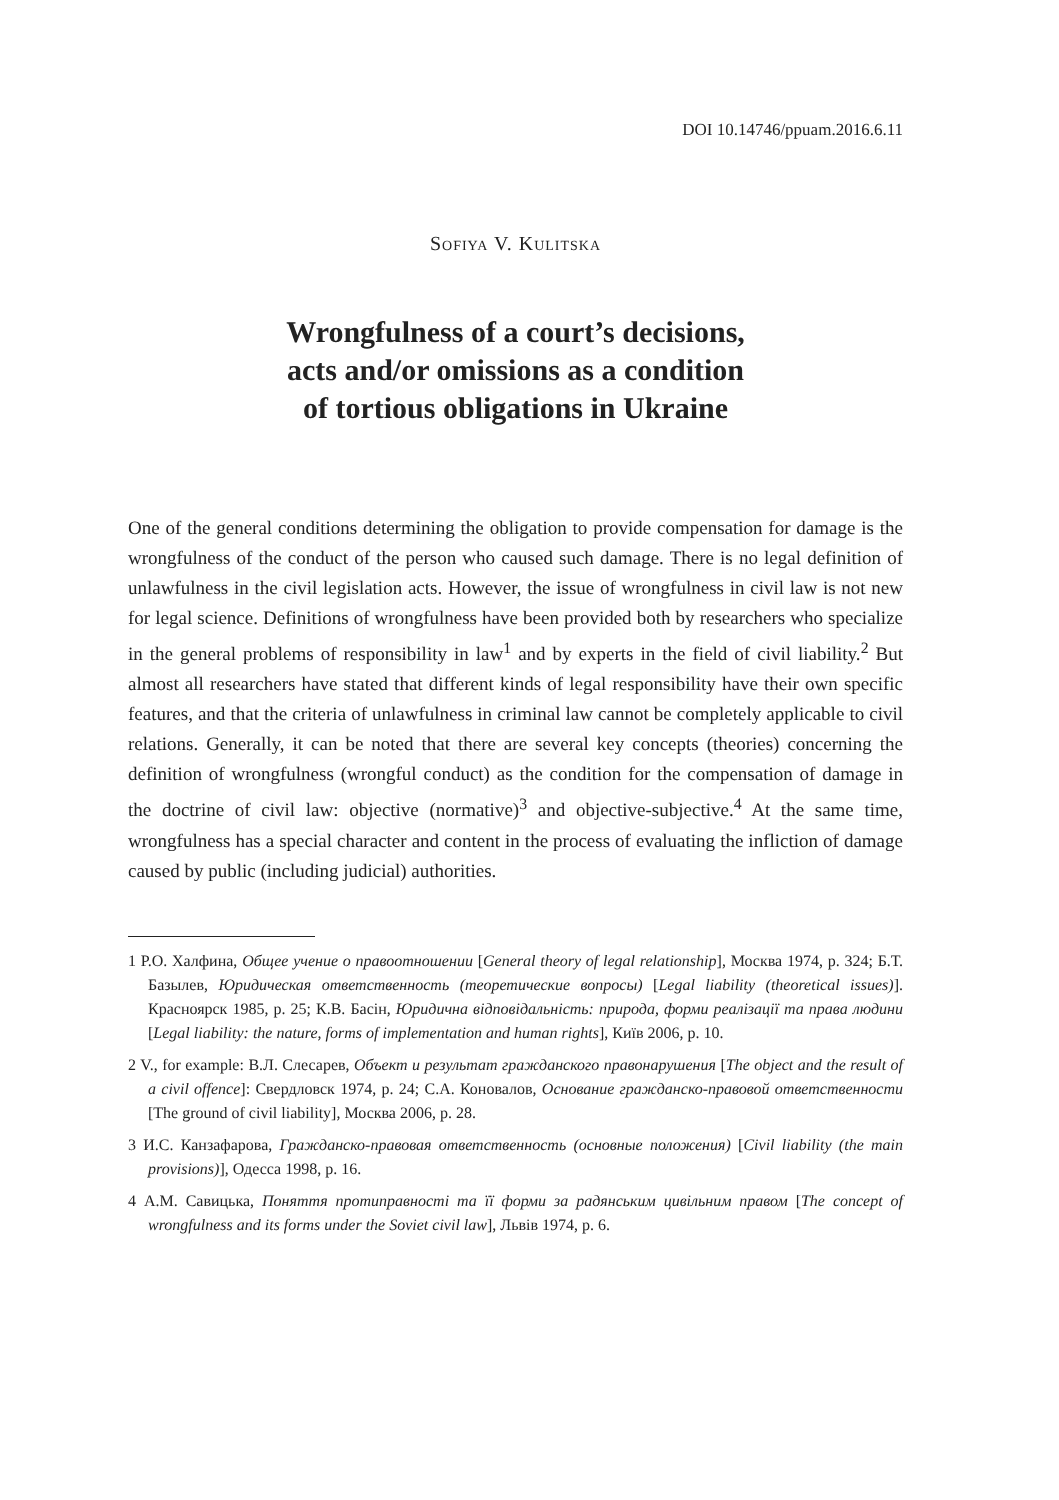DOI 10.14746/ppuam.2016.6.11
Sofiya V. Kulitska
Wrongfulness of a court’s decisions,
acts and/or omissions as a condition
of tortious obligations in Ukraine
One of the general conditions determining the obligation to provide compensation for damage is the wrongfulness of the conduct of the person who caused such damage. There is no legal definition of unlawfulness in the civil legislation acts. However, the issue of wrongfulness in civil law is not new for legal science. Definitions of wrongfulness have been provided both by researchers who specialize in the general problems of responsibility in law<sup>1</sup> and by experts in the field of civil liability.<sup>2</sup> But almost all researchers have stated that different kinds of legal responsibility have their own specific features, and that the criteria of unlawfulness in criminal law cannot be completely applicable to civil relations. Generally, it can be noted that there are several key concepts (theories) concerning the definition of wrongfulness (wrongful conduct) as the condition for the compensation of damage in the doctrine of civil law: objective (normative)<sup>3</sup> and objective-subjective.<sup>4</sup> At the same time, wrongfulness has a special character and content in the process of evaluating the infliction of damage caused by public (including judicial) authorities.
1 Р.О. Халфина, Общее учение о правоотношении [General theory of legal relationship], Москва 1974, p. 324; Б.Т. Базылев, Юридическая ответственность (теоретические вопросы) [Legal liability (theoretical issues)]. Красноярск 1985, p. 25; К.В. Басін, Юридична відповідальність: природа, форми реалізації та права людини [Legal liability: the nature, forms of implementation and human rights], Київ 2006, p. 10.
2 V., for example: В.Л. Слесарев, Объект и результат гражданского правонарушения [The object and the result of a civil offence]: Свердловск 1974, p. 24; С.А. Коновалов, Основание гражданско-правовой ответственности [The ground of civil liability], Москва 2006, p. 28.
3 И.С. Канзафарова, Гражданско-правовая ответственность (основные положения) [Civil liability (the main provisions)], Одесса 1998, p. 16.
4 А.М. Савицька, Поняття протиправності та її форми за радянським цивільним правом [The concept of wrongfulness and its forms under the Soviet civil law], Львів 1974, p. 6.